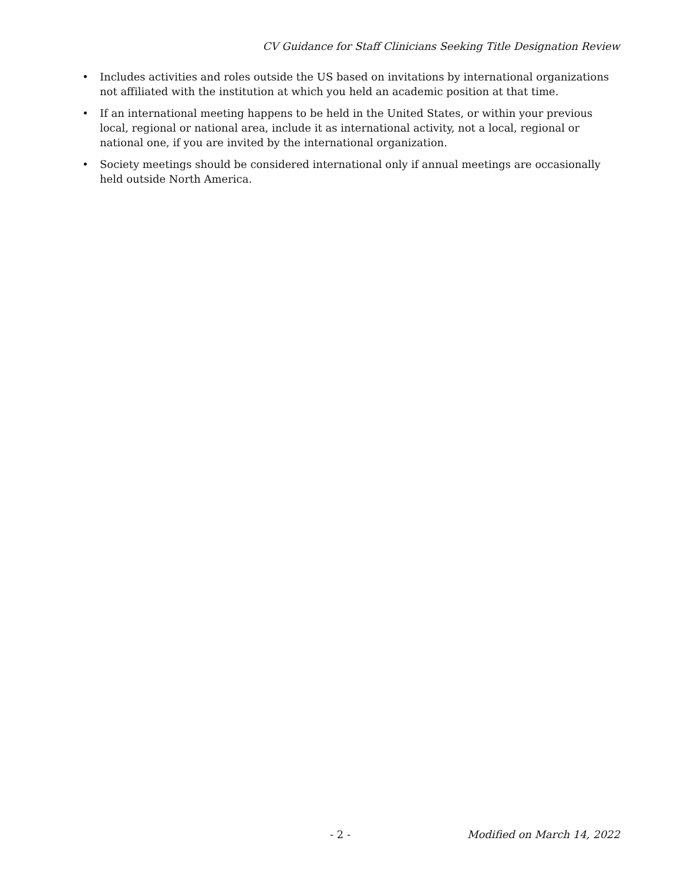CV Guidance for Staff Clinicians Seeking Title Designation Review
• Includes activities and roles outside the US based on invitations by international organizations not affiliated with the institution at which you held an academic position at that time.
• If an international meeting happens to be held in the United States, or within your previous local, regional or national area, include it as international activity, not a local, regional or national one, if you are invited by the international organization.
• Society meetings should be considered international only if annual meetings are occasionally held outside North America.
- 2 - Modified on March 14, 2022